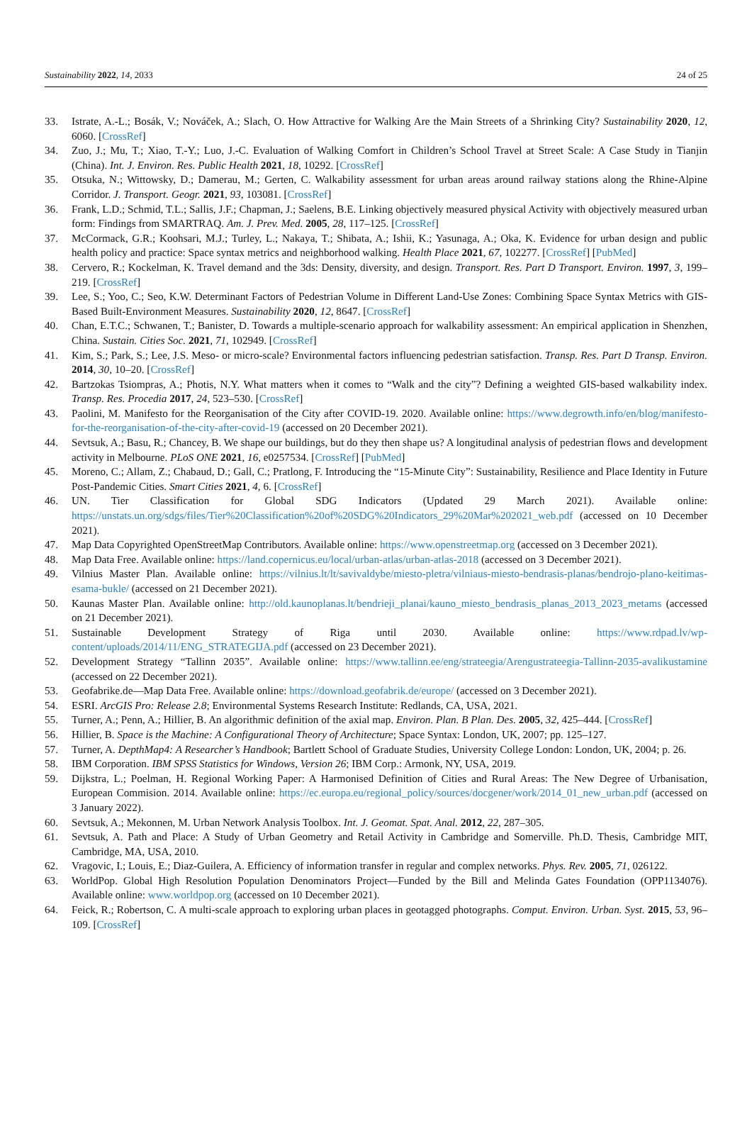Sustainability 2022, 14, 2033 24 of 25
33. Istrate, A.-L.; Bosák, V.; Nováček, A.; Slach, O. How Attractive for Walking Are the Main Streets of a Shrinking City? Sustainability 2020, 12, 6060. [CrossRef]
34. Zuo, J.; Mu, T.; Xiao, T.-Y.; Luo, J.-C. Evaluation of Walking Comfort in Children’s School Travel at Street Scale: A Case Study in Tianjin (China). Int. J. Environ. Res. Public Health 2021, 18, 10292. [CrossRef]
35. Otsuka, N.; Wittowsky, D.; Damerau, M.; Gerten, C. Walkability assessment for urban areas around railway stations along the Rhine-Alpine Corridor. J. Transport. Geogr. 2021, 93, 103081. [CrossRef]
36. Frank, L.D.; Schmid, T.L.; Sallis, J.F.; Chapman, J.; Saelens, B.E. Linking objectively measured physical Activity with objectively measured urban form: Findings from SMARTRAQ. Am. J. Prev. Med. 2005, 28, 117–125. [CrossRef]
37. McCormack, G.R.; Koohsari, M.J.; Turley, L.; Nakaya, T.; Shibata, A.; Ishii, K.; Yasunaga, A.; Oka, K. Evidence for urban design and public health policy and practice: Space syntax metrics and neighborhood walking. Health Place 2021, 67, 102277. [CrossRef] [PubMed]
38. Cervero, R.; Kockelman, K. Travel demand and the 3ds: Density, diversity, and design. Transport. Res. Part D Transport. Environ. 1997, 3, 199–219. [CrossRef]
39. Lee, S.; Yoo, C.; Seo, K.W. Determinant Factors of Pedestrian Volume in Different Land-Use Zones: Combining Space Syntax Metrics with GIS-Based Built-Environment Measures. Sustainability 2020, 12, 8647. [CrossRef]
40. Chan, E.T.C.; Schwanen, T.; Banister, D. Towards a multiple-scenario approach for walkability assessment: An empirical application in Shenzhen, China. Sustain. Cities Soc. 2021, 71, 102949. [CrossRef]
41. Kim, S.; Park, S.; Lee, J.S. Meso- or micro-scale? Environmental factors influencing pedestrian satisfaction. Transp. Res. Part D Transp. Environ. 2014, 30, 10–20. [CrossRef]
42. Bartzokas Tsiompras, A.; Photis, N.Y. What matters when it comes to “Walk and the city”? Defining a weighted GIS-based walkability index. Transp. Res. Procedia 2017, 24, 523–530. [CrossRef]
43. Paolini, M. Manifesto for the Reorganisation of the City after COVID-19. 2020. Available online: https://www.degrowth.info/en/blog/manifesto-for-the-reorganisation-of-the-city-after-covid-19 (accessed on 20 December 2021).
44. Sevtsuk, A.; Basu, R.; Chancey, B. We shape our buildings, but do they then shape us? A longitudinal analysis of pedestrian flows and development activity in Melbourne. PLoS ONE 2021, 16, e0257534. [CrossRef] [PubMed]
45. Moreno, C.; Allam, Z.; Chabaud, D.; Gall, C.; Pratlong, F. Introducing the “15-Minute City”: Sustainability, Resilience and Place Identity in Future Post-Pandemic Cities. Smart Cities 2021, 4, 6. [CrossRef]
46. UN. Tier Classification for Global SDG Indicators (Updated 29 March 2021). Available online: https://unstats.un.org/sdgs/files/Tier%20Classification%20of%20SDG%20Indicators_29%20Mar%202021_web.pdf (accessed on 10 December 2021).
47. Map Data Copyrighted OpenStreetMap Contributors. Available online: https://www.openstreetmap.org (accessed on 3 December 2021).
48. Map Data Free. Available online: https://land.copernicus.eu/local/urban-atlas/urban-atlas-2018 (accessed on 3 December 2021).
49. Vilnius Master Plan. Available online: https://vilnius.lt/lt/savivaldybe/miesto-pletra/vilniaus-miesto-bendrasis-planas/bendrojo-plano-keitimas-esama-bukle/ (accessed on 21 December 2021).
50. Kaunas Master Plan. Available online: http://old.kaunoplanas.lt/bendrieji_planai/kauno_miesto_bendrasis_planas_2013_2023_metams (accessed on 21 December 2021).
51. Sustainable Development Strategy of Riga until 2030. Available online: https://www.rdpad.lv/wp-content/uploads/2014/11/ENG_STRATEGIJA.pdf (accessed on 23 December 2021).
52. Development Strategy “Tallinn 2035”. Available online: https://www.tallinn.ee/eng/strateegia/Arengustrateegia-Tallinn-2035-avalikustamine (accessed on 22 December 2021).
53. Geofabrike.de—Map Data Free. Available online: https://download.geofabrik.de/europe/ (accessed on 3 December 2021).
54. ESRI. ArcGIS Pro: Release 2.8; Environmental Systems Research Institute: Redlands, CA, USA, 2021.
55. Turner, A.; Penn, A.; Hillier, B. An algorithmic definition of the axial map. Environ. Plan. B Plan. Des. 2005, 32, 425–444. [CrossRef]
56. Hillier, B. Space is the Machine: A Configurational Theory of Architecture; Space Syntax: London, UK, 2007; pp. 125–127.
57. Turner, A. DepthMap4: A Researcher’s Handbook; Bartlett School of Graduate Studies, University College London: London, UK, 2004; p. 26.
58. IBM Corporation. IBM SPSS Statistics for Windows, Version 26; IBM Corp.: Armonk, NY, USA, 2019.
59. Dijkstra, L.; Poelman, H. Regional Working Paper: A Harmonised Definition of Cities and Rural Areas: The New Degree of Urbanisation, European Commision. 2014. Available online: https://ec.europa.eu/regional_policy/sources/docgener/work/2014_01_new_urban.pdf (accessed on 3 January 2022).
60. Sevtsuk, A.; Mekonnen, M. Urban Network Analysis Toolbox. Int. J. Geomat. Spat. Anal. 2012, 22, 287–305.
61. Sevtsuk, A. Path and Place: A Study of Urban Geometry and Retail Activity in Cambridge and Somerville. Ph.D. Thesis, Cambridge MIT, Cambridge, MA, USA, 2010.
62. Vragovic, I.; Louis, E.; Diaz-Guilera, A. Efficiency of information transfer in regular and complex networks. Phys. Rev. 2005, 71, 026122.
63. WorldPop. Global High Resolution Population Denominators Project—Funded by the Bill and Melinda Gates Foundation (OPP1134076). Available online: www.worldpop.org (accessed on 10 December 2021).
64. Feick, R.; Robertson, C. A multi-scale approach to exploring urban places in geotagged photographs. Comput. Environ. Urban. Syst. 2015, 53, 96–109. [CrossRef]